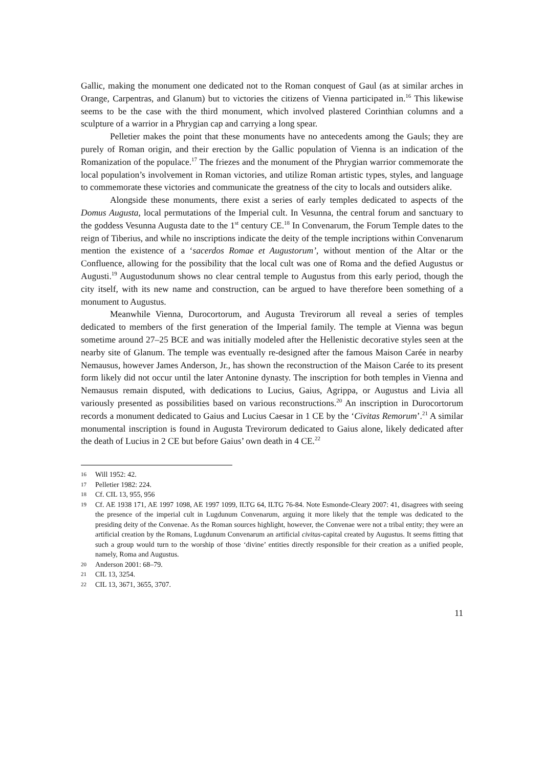Gallic, making the monument one dedicated not to the Roman conquest of Gaul (as at similar arches in Orange, Carpentras, and Glanum) but to victories the citizens of Vienna participated in.<sup>16</sup> This likewise seems to be the case with the third monument, which involved plastered Corinthian columns and a sculpture of a warrior in a Phrygian cap and carrying a long spear.
Pelletier makes the point that these monuments have no antecedents among the Gauls; they are purely of Roman origin, and their erection by the Gallic population of Vienna is an indication of the Romanization of the populace.<sup>17</sup> The friezes and the monument of the Phrygian warrior commemorate the local population’s involvement in Roman victories, and utilize Roman artistic types, styles, and language to commemorate these victories and communicate the greatness of the city to locals and outsiders alike.
Alongside these monuments, there exist a series of early temples dedicated to aspects of the Domus Augusta, local permutations of the Imperial cult. In Vesunna, the central forum and sanctuary to the goddess Vesunna Augusta date to the 1<sup>st</sup> century CE.<sup>18</sup> In Convenarum, the Forum Temple dates to the reign of Tiberius, and while no inscriptions indicate the deity of the temple incriptions within Convenarum mention the existence of a ‘sacerdos Romae et Augustorum’, without mention of the Altar or the Confluence, allowing for the possibility that the local cult was one of Roma and the defied Augustus or Augusti.<sup>19</sup> Augustodunum shows no clear central temple to Augustus from this early period, though the city itself, with its new name and construction, can be argued to have therefore been something of a monument to Augustus.
Meanwhile Vienna, Durocortorum, and Augusta Trevirorum all reveal a series of temples dedicated to members of the first generation of the Imperial family. The temple at Vienna was begun sometime around 27–25 BCE and was initially modeled after the Hellenistic decorative styles seen at the nearby site of Glanum. The temple was eventually re-designed after the famous Maison Carée in nearby Nemausus, however James Anderson, Jr., has shown the reconstruction of the Maison Carée to its present form likely did not occur until the later Antonine dynasty. The inscription for both temples in Vienna and Nemausus remain disputed, with dedications to Lucius, Gaius, Agrippa, or Augustus and Livia all variously presented as possibilities based on various reconstructions.<sup>20</sup> An inscription in Durocortorum records a monument dedicated to Gaius and Lucius Caesar in 1 CE by the ‘Civitas Remorum’.<sup>21</sup> A similar monumental inscription is found in Augusta Trevirorum dedicated to Gaius alone, likely dedicated after the death of Lucius in 2 CE but before Gaius’ own death in 4 CE.<sup>22</sup>
16 Will 1952: 42.
17 Pelletier 1982: 224.
18 Cf. CIL 13, 955, 956
19 Cf. AE 1938 171, AE 1997 1098, AE 1997 1099, ILTG 64, ILTG 76-84. Note Esmonde-Cleary 2007: 41, disagrees with seeing the presence of the imperial cult in Lugdunum Convenarum, arguing it more likely that the temple was dedicated to the presiding deity of the Convenae. As the Roman sources highlight, however, the Convenae were not a tribal entity; they were an artificial creation by the Romans, Lugdunum Convenarum an artificial civitas-capital created by Augustus. It seems fitting that such a group would turn to the worship of those ‘divine’ entities directly responsible for their creation as a unified people, namely, Roma and Augustus.
20 Anderson 2001: 68–79.
21 CIL 13, 3254.
22 CIL 13, 3671, 3655, 3707.
11